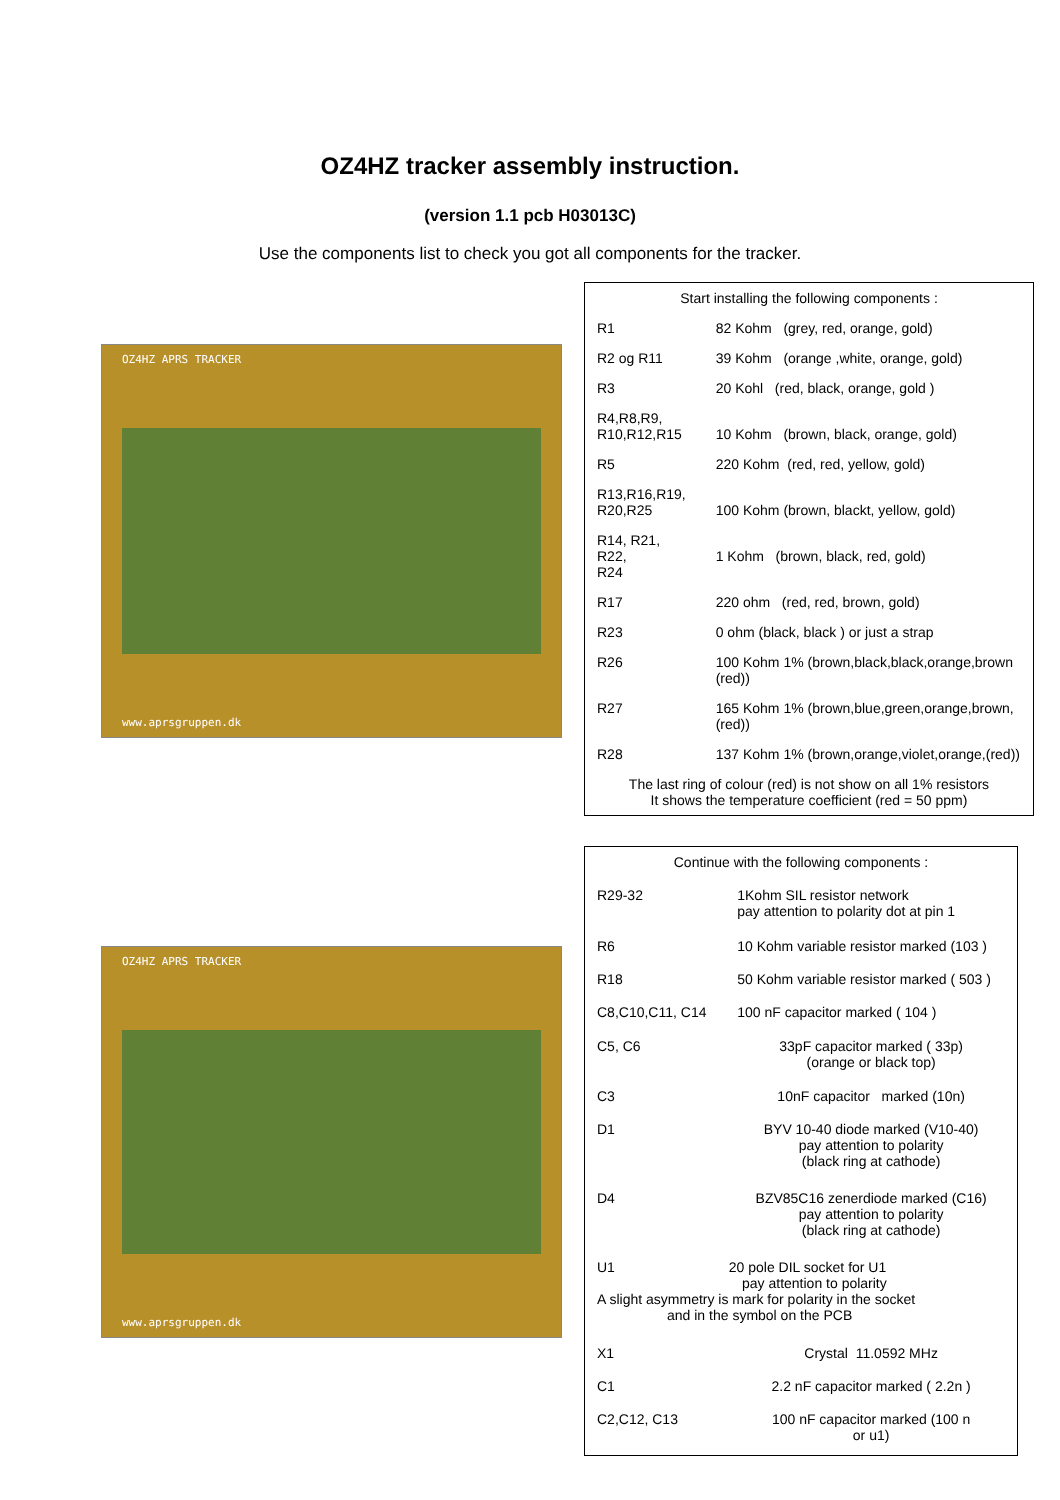OZ4HZ tracker assembly instruction.
(version 1.1 pcb H03013C)
Use the components list to check you got all components for the tracker.
OZ4HZ APRS TRACKER
www.aprsgruppen.dk
| Start installing the following components : | |
| R1 | 82 Kohm (grey, red, orange, gold) |
| R2 og R11 | 39 Kohm (orange ,white, orange, gold) |
| R3 | 20 Kohl (red, black, orange, gold ) |
| R4,R8,R9, R10,R12,R15 | 10 Kohm (brown, black, orange, gold) |
| R5 | 220 Kohm (red, red, yellow, gold) |
| R13,R16,R19, R20,R25 | 100 Kohm (brown, blackt, yellow, gold) |
| R14, R21, R22, R24 | 1 Kohm (brown, black, red, gold) |
| R17 | 220 ohm (red, red, brown, gold) |
| R23 | 0 ohm (black, black ) or just a strap |
| R26 | 100 Kohm 1% (brown,black,black,orange,brown (red)) |
| R27 | 165 Kohm 1% (brown,blue,green,orange,brown,(red)) |
| R28 | 137 Kohm 1% (brown,orange,violet,orange,(red)) |
| The last ring of colour (red) is not show on all 1% resistors It shows the temperature coefficient (red = 50 ppm) | |
OZ4HZ APRS TRACKER
www.aprsgruppen.dk
| Continue with the following components : | |
| R29-32 | 1Kohm SIL resistor network pay attention to polarity dot at pin 1 |
| R6 | 10 Kohm variable resistor marked (103 ) |
| R18 | 50 Kohm variable resistor marked ( 503 ) |
| C8,C10,C11, C14 | 100 nF capacitor marked ( 104 ) |
| C5, C6 | 33pF capacitor marked ( 33p) (orange or black top) |
| C3 | 10nF capacitor marked (10n) |
| D1 | BYV 10-40 diode marked (V10-40) pay attention to polarity (black ring at cathode) |
| D4 | BZV85C16 zenerdiode marked (C16) pay attention to polarity (black ring at cathode) |
| U1 20 pole DIL socket for U1 pay attention to polarity A slight asymmetry is mark for polarity in the socket and in the symbol on the PCB | |
| X1 | Crystal 11.0592 MHz |
| C1 | 2.2 nF capacitor marked ( 2.2n ) |
| C2,C12, C13 | 100 nF capacitor marked (100 n or u1) |